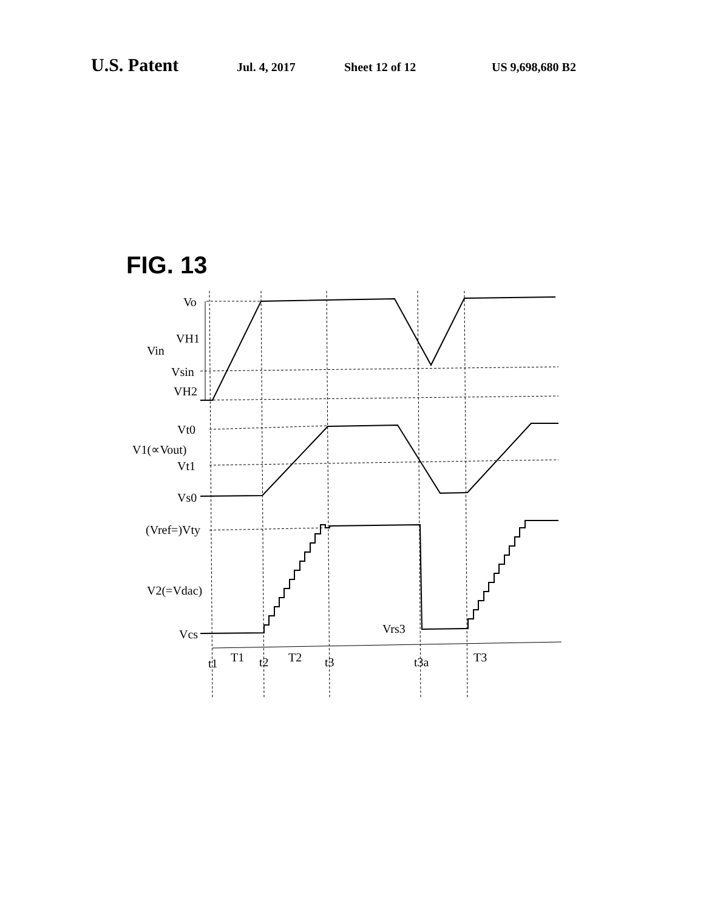U.S. Patent Jul. 4, 2017 Sheet 12 of 12 US 9,698,680 B2
FIG. 13
Vo
VH1
Vin
Vsin
VH2
Vt0
V1(∝Vout)
Vt1
Vs0
(Vref=)Vty
V2(=Vdac)
Vcs
Vrs3
t1
T1
t2
T2
t3
t3a
T3